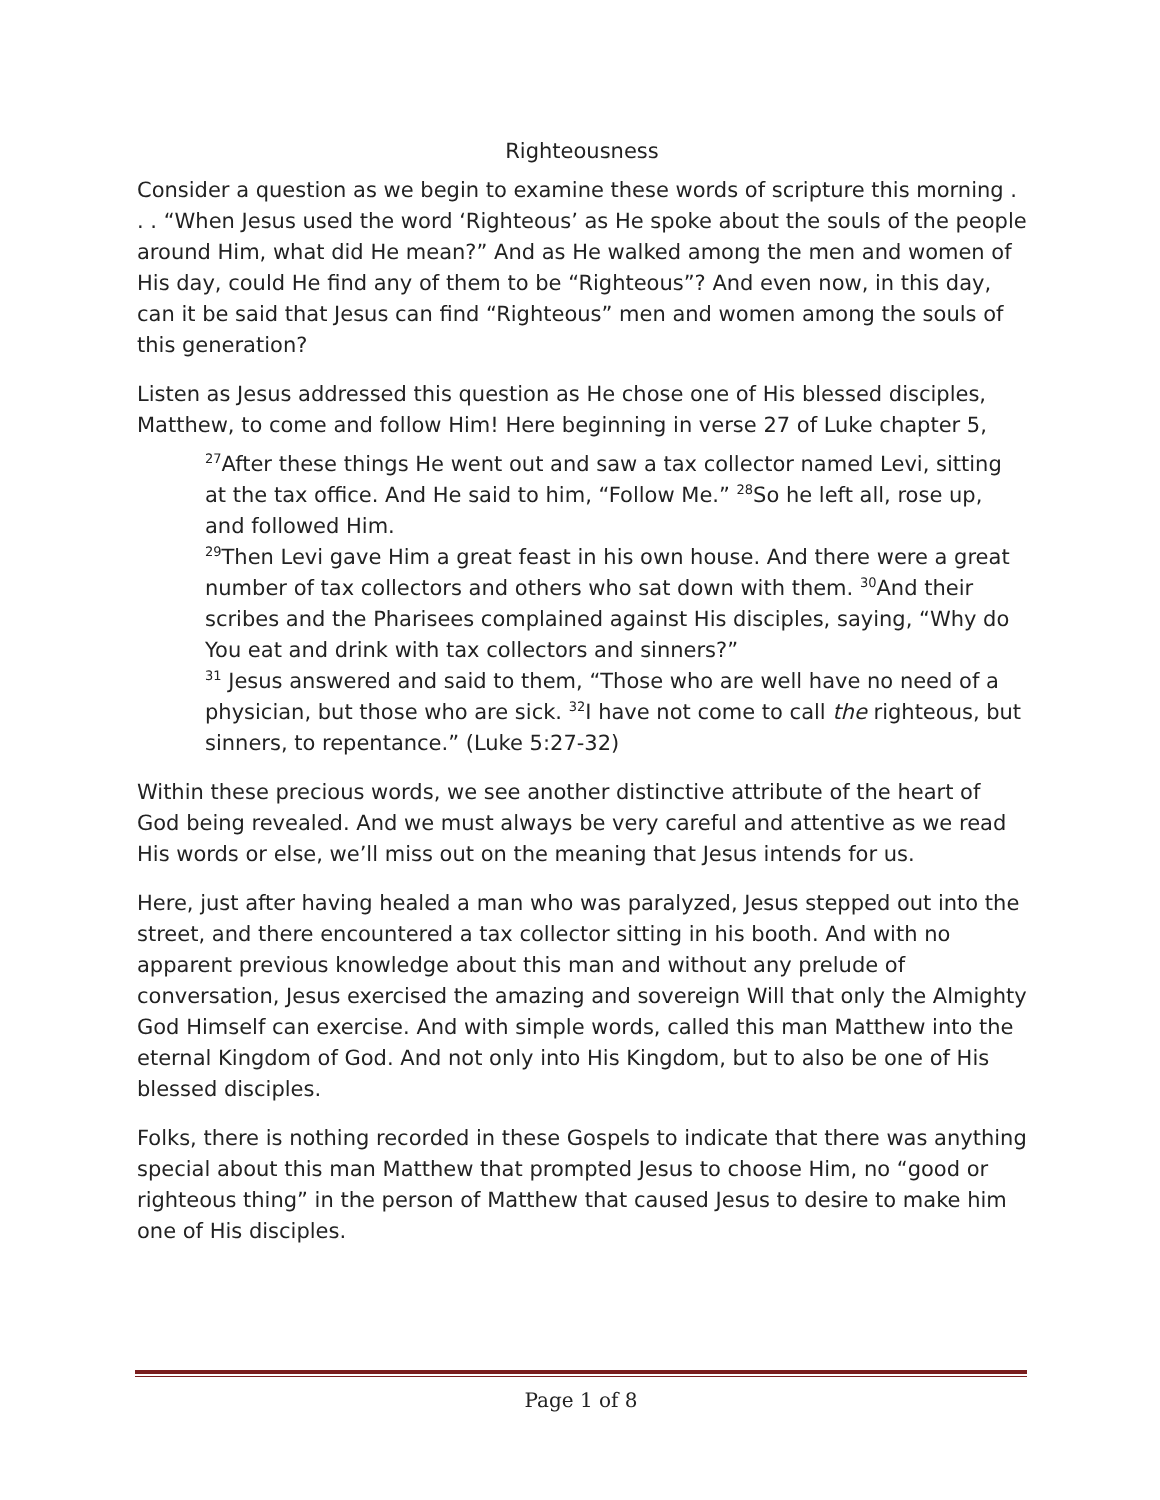Righteousness
Consider a question as we begin to examine these words of scripture this morning . . . “When Jesus used the word ‘Righteous’ as He spoke about the souls of the people around Him, what did He mean?” And as He walked among the men and women of His day, could He find any of them to be “Righteous”? And even now, in this day, can it be said that Jesus can find “Righteous” men and women among the souls of this generation?
Listen as Jesus addressed this question as He chose one of His blessed disciples, Matthew, to come and follow Him! Here beginning in verse 27 of Luke chapter 5,
<sup>27</sup> After these things He went out and saw a tax collector named Levi, sitting at the tax office. And He said to him, “Follow Me.” <sup>28</sup>So he left all, rose up, and followed Him.
<sup>29</sup> Then Levi gave Him a great feast in his own house. And there were a great number of tax collectors and others who sat down with them. <sup>30</sup>And their scribes and the Pharisees complained against His disciples, saying, “Why do You eat and drink with tax collectors and sinners?”
<sup>31</sup> Jesus answered and said to them, “Those who are well have no need of a physician, but those who are sick. <sup>32</sup>I have not come to call the righteous, but sinners, to repentance.” (Luke 5:27-32)
Within these precious words, we see another distinctive attribute of the heart of God being revealed. And we must always be very careful and attentive as we read His words or else, we’ll miss out on the meaning that Jesus intends for us.
Here, just after having healed a man who was paralyzed, Jesus stepped out into the street, and there encountered a tax collector sitting in his booth. And with no apparent previous knowledge about this man and without any prelude of conversation, Jesus exercised the amazing and sovereign Will that only the Almighty God Himself can exercise. And with simple words, called this man Matthew into the eternal Kingdom of God. And not only into His Kingdom, but to also be one of His blessed disciples.
Folks, there is nothing recorded in these Gospels to indicate that there was anything special about this man Matthew that prompted Jesus to choose Him, no “good or righteous thing” in the person of Matthew that caused Jesus to desire to make him one of His disciples.
Page 1 of 8